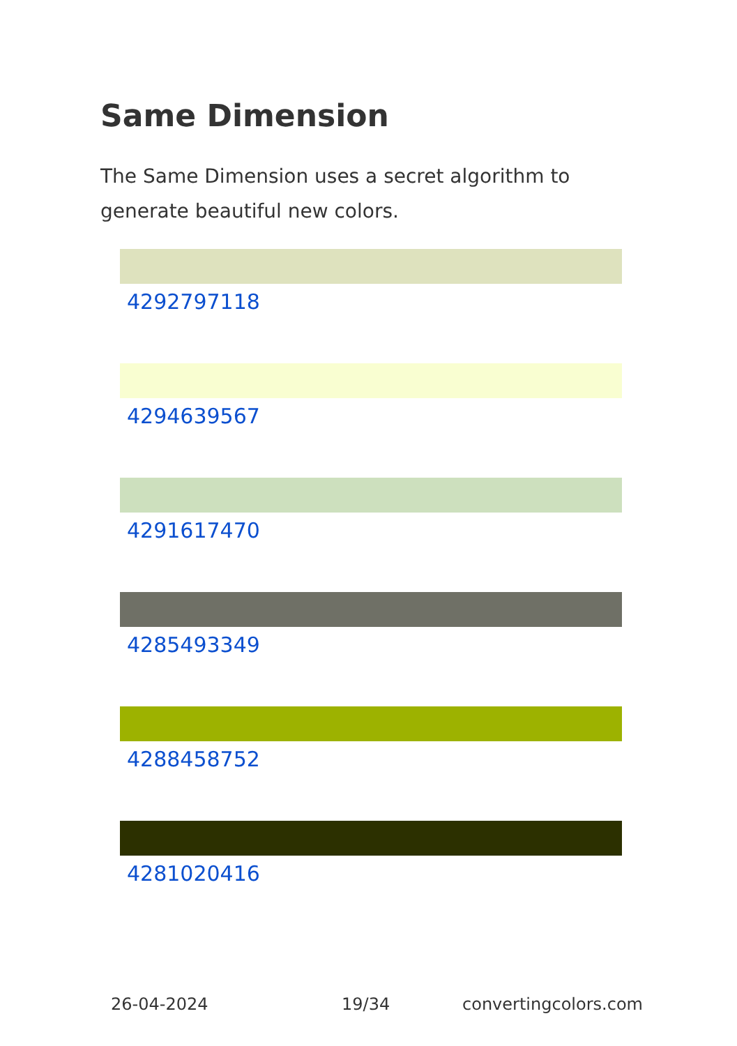Same Dimension
The Same Dimension uses a secret algorithm to generate beautiful new colors.
4292797118
4294639567
4291617470
4285493349
4288458752
4281020416
26-04-2024 19/34 convertingcolors.com